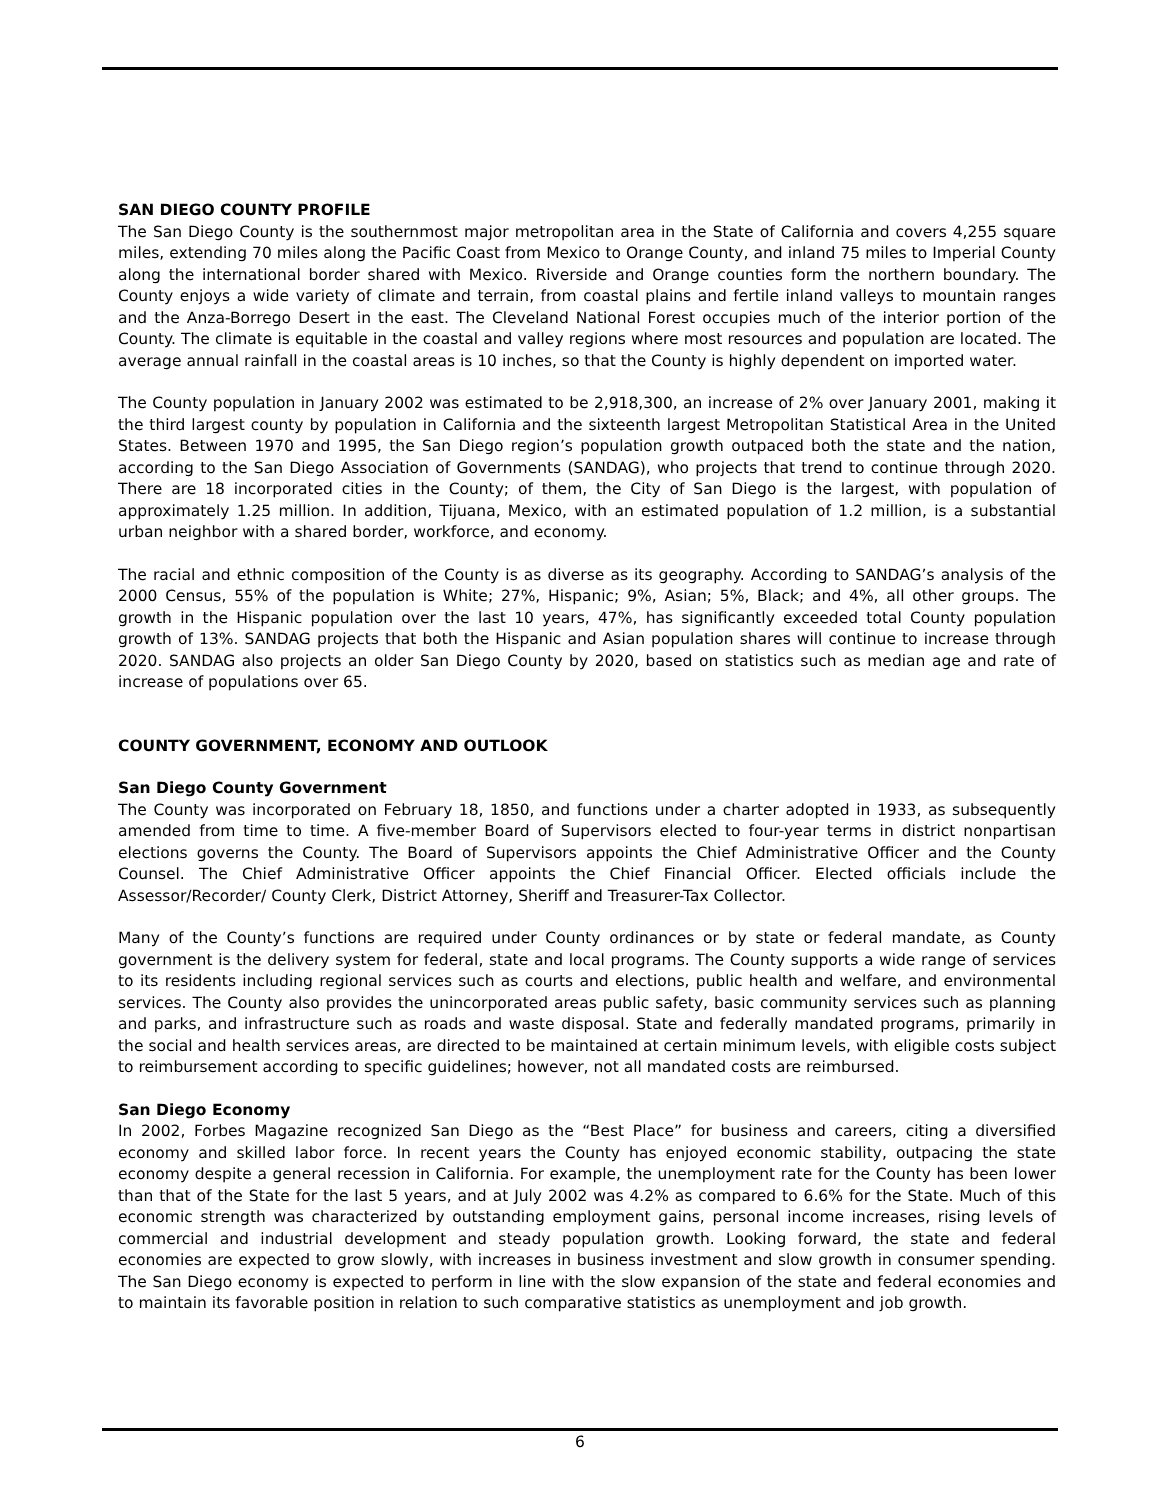SAN DIEGO COUNTY PROFILE
The San Diego County is the southernmost major metropolitan area in the State of California and covers 4,255 square miles, extending 70 miles along the Pacific Coast from Mexico to Orange County, and inland 75 miles to Imperial County along the international border shared with Mexico. Riverside and Orange counties form the northern boundary. The County enjoys a wide variety of climate and terrain, from coastal plains and fertile inland valleys to mountain ranges and the Anza-Borrego Desert in the east. The Cleveland National Forest occupies much of the interior portion of the County. The climate is equitable in the coastal and valley regions where most resources and population are located. The average annual rainfall in the coastal areas is 10 inches, so that the County is highly dependent on imported water.
The County population in January 2002 was estimated to be 2,918,300, an increase of 2% over January 2001, making it the third largest county by population in California and the sixteenth largest Metropolitan Statistical Area in the United States. Between 1970 and 1995, the San Diego region’s population growth outpaced both the state and the nation, according to the San Diego Association of Governments (SANDAG), who projects that trend to continue through 2020. There are 18 incorporated cities in the County; of them, the City of San Diego is the largest, with population of approximately 1.25 million. In addition, Tijuana, Mexico, with an estimated population of 1.2 million, is a substantial urban neighbor with a shared border, workforce, and economy.
The racial and ethnic composition of the County is as diverse as its geography. According to SANDAG’s analysis of the 2000 Census, 55% of the population is White; 27%, Hispanic; 9%, Asian; 5%, Black; and 4%, all other groups. The growth in the Hispanic population over the last 10 years, 47%, has significantly exceeded total County population growth of 13%. SANDAG projects that both the Hispanic and Asian population shares will continue to increase through 2020. SANDAG also projects an older San Diego County by 2020, based on statistics such as median age and rate of increase of populations over 65.
COUNTY GOVERNMENT, ECONOMY AND OUTLOOK
San Diego County Government
The County was incorporated on February 18, 1850, and functions under a charter adopted in 1933, as subsequently amended from time to time. A five-member Board of Supervisors elected to four-year terms in district nonpartisan elections governs the County. The Board of Supervisors appoints the Chief Administrative Officer and the County Counsel. The Chief Administrative Officer appoints the Chief Financial Officer. Elected officials include the Assessor/Recorder/ County Clerk, District Attorney, Sheriff and Treasurer-Tax Collector.
Many of the County’s functions are required under County ordinances or by state or federal mandate, as County government is the delivery system for federal, state and local programs. The County supports a wide range of services to its residents including regional services such as courts and elections, public health and welfare, and environmental services. The County also provides the unincorporated areas public safety, basic community services such as planning and parks, and infrastructure such as roads and waste disposal. State and federally mandated programs, primarily in the social and health services areas, are directed to be maintained at certain minimum levels, with eligible costs subject to reimbursement according to specific guidelines; however, not all mandated costs are reimbursed.
San Diego Economy
In 2002, Forbes Magazine recognized San Diego as the “Best Place” for business and careers, citing a diversified economy and skilled labor force. In recent years the County has enjoyed economic stability, outpacing the state economy despite a general recession in California. For example, the unemployment rate for the County has been lower than that of the State for the last 5 years, and at July 2002 was 4.2% as compared to 6.6% for the State. Much of this economic strength was characterized by outstanding employment gains, personal income increases, rising levels of commercial and industrial development and steady population growth. Looking forward, the state and federal economies are expected to grow slowly, with increases in business investment and slow growth in consumer spending. The San Diego economy is expected to perform in line with the slow expansion of the state and federal economies and to maintain its favorable position in relation to such comparative statistics as unemployment and job growth.
6